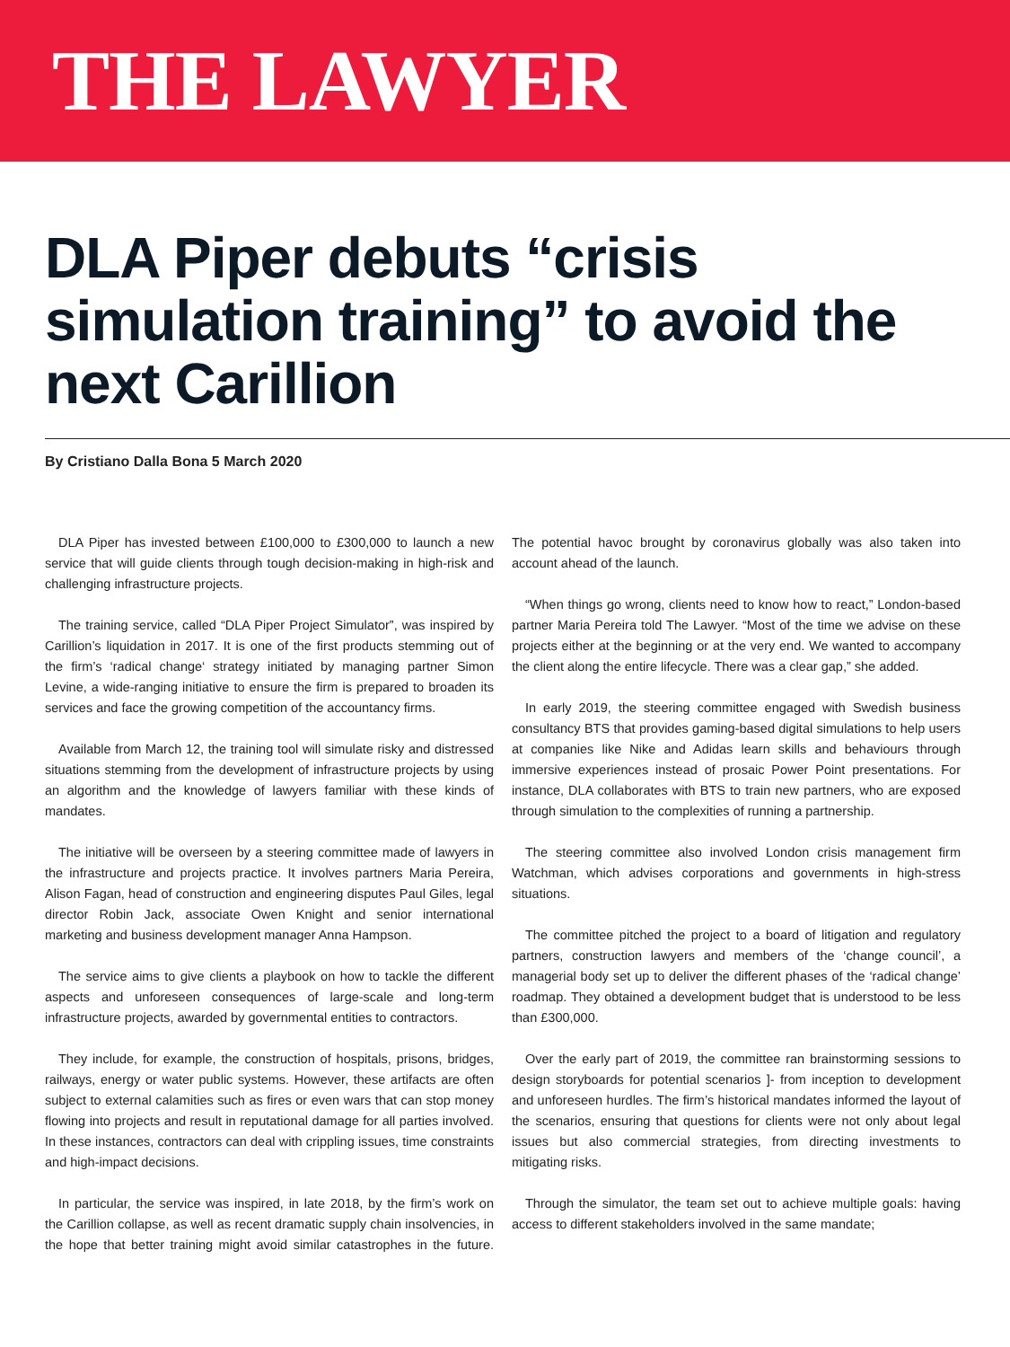THE LAWYER
DLA Piper debuts “crisis simulation training” to avoid the next Carillion
By Cristiano Dalla Bona 5 March 2020
DLA Piper has invested between £100,000 to £300,000 to launch a new service that will guide clients through tough decision-making in high-risk and challenging infrastructure projects.
The training service, called “DLA Piper Project Simulator”, was inspired by Carillion’s liquidation in 2017. It is one of the first products stemming out of the firm’s ‘radical change‘ strategy initiated by managing partner Simon Levine, a wide-ranging initiative to ensure the firm is prepared to broaden its services and face the growing competition of the accountancy firms.
Available from March 12, the training tool will simulate risky and distressed situations stemming from the development of infrastructure projects by using an algorithm and the knowledge of lawyers familiar with these kinds of mandates.
The initiative will be overseen by a steering committee made of lawyers in the infrastructure and projects practice. It involves partners Maria Pereira, Alison Fagan, head of construction and engineering disputes Paul Giles, legal director Robin Jack, associate Owen Knight and senior international marketing and business development manager Anna Hampson.
The service aims to give clients a playbook on how to tackle the different aspects and unforeseen consequences of large-scale and long-term infrastructure projects, awarded by governmental entities to contractors.
They include, for example, the construction of hospitals, prisons, bridges, railways, energy or water public systems. However, these artifacts are often subject to external calamities such as fires or even wars that can stop money flowing into projects and result in reputational damage for all parties involved. In these instances, contractors can deal with crippling issues, time constraints and high-impact decisions.
In particular, the service was inspired, in late 2018, by the firm’s work on the Carillion collapse, as well as recent dramatic supply chain insolvencies, in the hope that better training might avoid similar catastrophes in the future. The potential havoc brought by coronavirus globally was also taken into account ahead of the launch.
“When things go wrong, clients need to know how to react,” London-based partner Maria Pereira told The Lawyer. “Most of the time we advise on these projects either at the beginning or at the very end. We wanted to accompany the client along the entire lifecycle. There was a clear gap,” she added.
In early 2019, the steering committee engaged with Swedish business consultancy BTS that provides gaming-based digital simulations to help users at companies like Nike and Adidas learn skills and behaviours through immersive experiences instead of prosaic Power Point presentations. For instance, DLA collaborates with BTS to train new partners, who are exposed through simulation to the complexities of running a partnership.
The steering committee also involved London crisis management firm Watchman, which advises corporations and governments in high-stress situations.
The committee pitched the project to a board of litigation and regulatory partners, construction lawyers and members of the ‘change council’, a managerial body set up to deliver the different phases of the ‘radical change’ roadmap. They obtained a development budget that is understood to be less than £300,000.
Over the early part of 2019, the committee ran brainstorming sessions to design storyboards for potential scenarios ]- from inception to development and unforeseen hurdles. The firm’s historical mandates informed the layout of the scenarios, ensuring that questions for clients were not only about legal issues but also commercial strategies, from directing investments to mitigating risks.
Through the simulator, the team set out to achieve multiple goals: having access to different stakeholders involved in the same mandate;